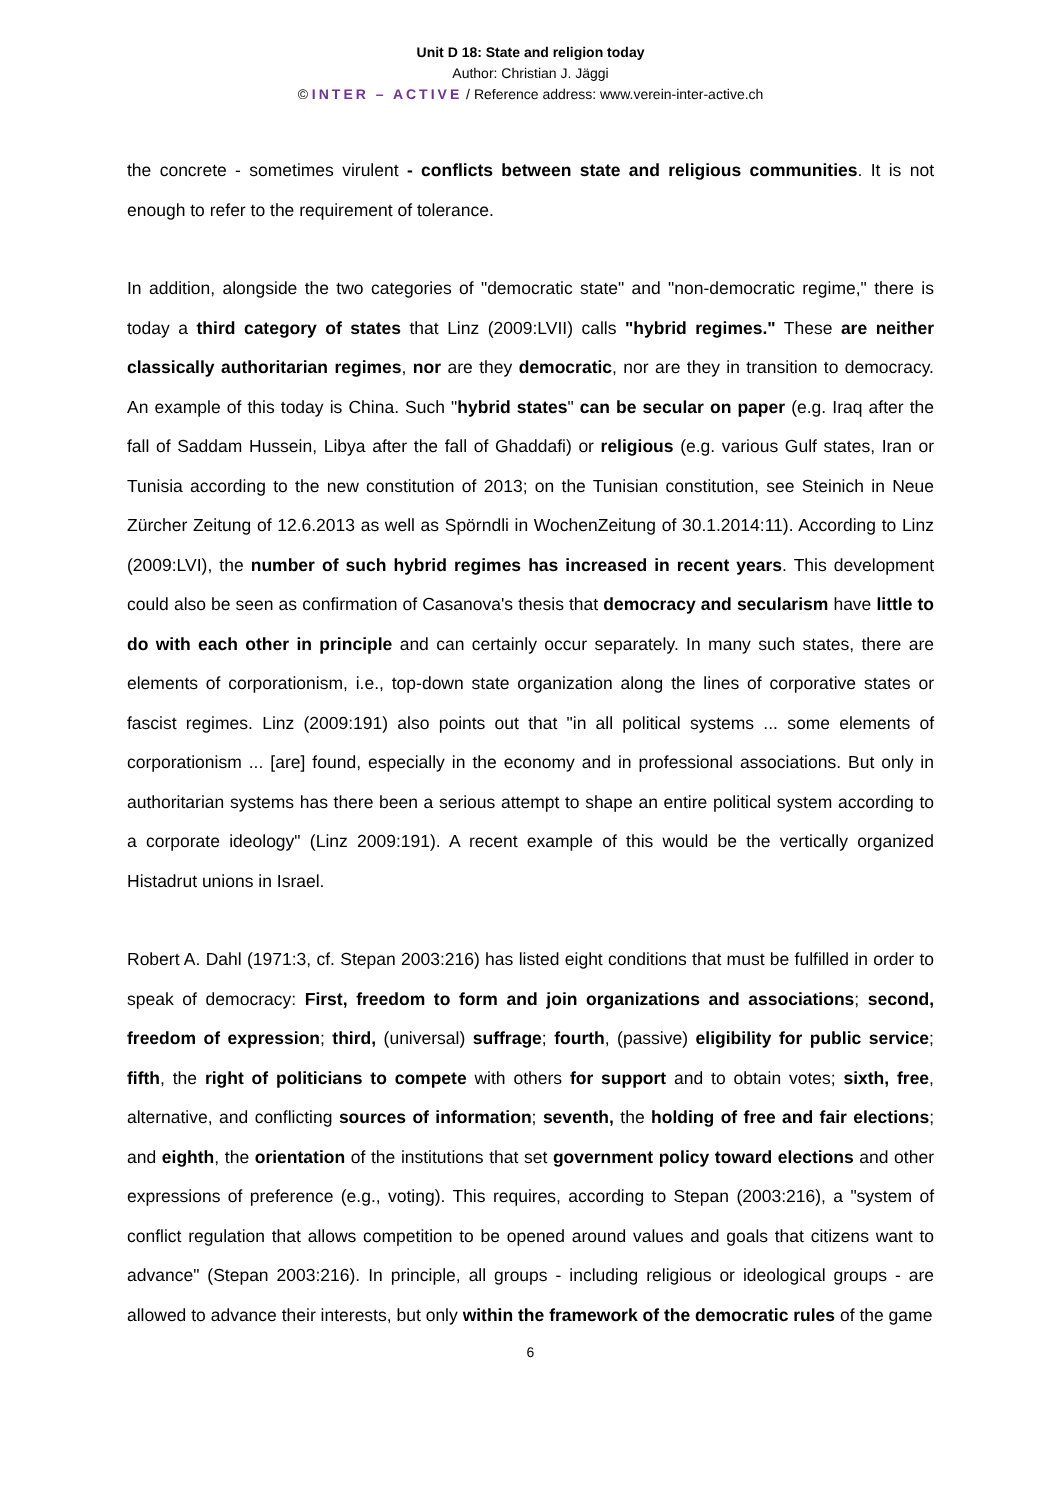Unit D 18: State and religion today
Author: Christian J. Jäggi
© INTER – ACTIVE / Reference address: www.verein-inter-active.ch
the concrete - sometimes virulent - conflicts between state and religious communities. It is not enough to refer to the requirement of tolerance.
In addition, alongside the two categories of "democratic state" and "non-democratic regime," there is today a third category of states that Linz (2009:LVII) calls "hybrid regimes." These are neither classically authoritarian regimes, nor are they democratic, nor are they in transition to democracy. An example of this today is China. Such "hybrid states" can be secular on paper (e.g. Iraq after the fall of Saddam Hussein, Libya after the fall of Ghaddafi) or religious (e.g. various Gulf states, Iran or Tunisia according to the new constitution of 2013; on the Tunisian constitution, see Steinich in Neue Zürcher Zeitung of 12.6.2013 as well as Spörndli in WochenZeitung of 30.1.2014:11). According to Linz (2009:LVI), the number of such hybrid regimes has increased in recent years. This development could also be seen as confirmation of Casanova's thesis that democracy and secularism have little to do with each other in principle and can certainly occur separately. In many such states, there are elements of corporationism, i.e., top-down state organization along the lines of corporative states or fascist regimes. Linz (2009:191) also points out that "in all political systems ... some elements of corporationism ... [are] found, especially in the economy and in professional associations. But only in authoritarian systems has there been a serious attempt to shape an entire political system according to a corporate ideology" (Linz 2009:191). A recent example of this would be the vertically organized Histadrut unions in Israel.
Robert A. Dahl (1971:3, cf. Stepan 2003:216) has listed eight conditions that must be fulfilled in order to speak of democracy: First, freedom to form and join organizations and associations; second, freedom of expression; third, (universal) suffrage; fourth, (passive) eligibility for public service; fifth, the right of politicians to compete with others for support and to obtain votes; sixth, free, alternative, and conflicting sources of information; seventh, the holding of free and fair elections; and eighth, the orientation of the institutions that set government policy toward elections and other expressions of preference (e.g., voting). This requires, according to Stepan (2003:216), a "system of conflict regulation that allows competition to be opened around values and goals that citizens want to advance" (Stepan 2003:216). In principle, all groups - including religious or ideological groups - are allowed to advance their interests, but only within the framework of the democratic rules of the game
6